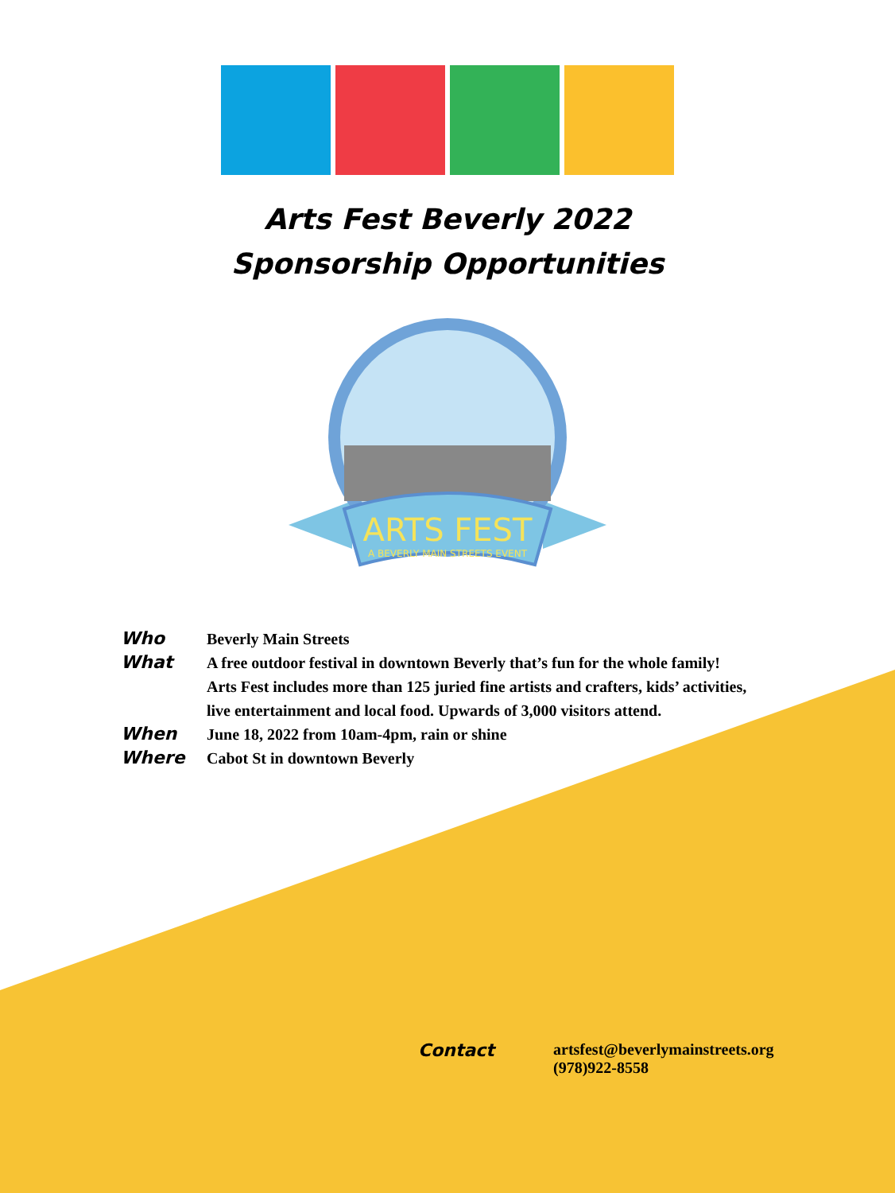Arts Fest Beverly 2022
Sponsorship Opportunities
ARTS FEST
A BEVERLY MAIN STREETS EVENT
Who Beverly Main Streets
What A free outdoor festival in downtown Beverly that’s fun for the whole family!
Arts Fest includes more than 125 juried fine artists and crafters, kids’ activities,
live entertainment and local food. Upwards of 3,000 visitors attend.
When June 18, 2022 from 10am-4pm, rain or shine
Where Cabot St in downtown Beverly
Contact artsfest@beverlymainstreets.org
(978)922-8558